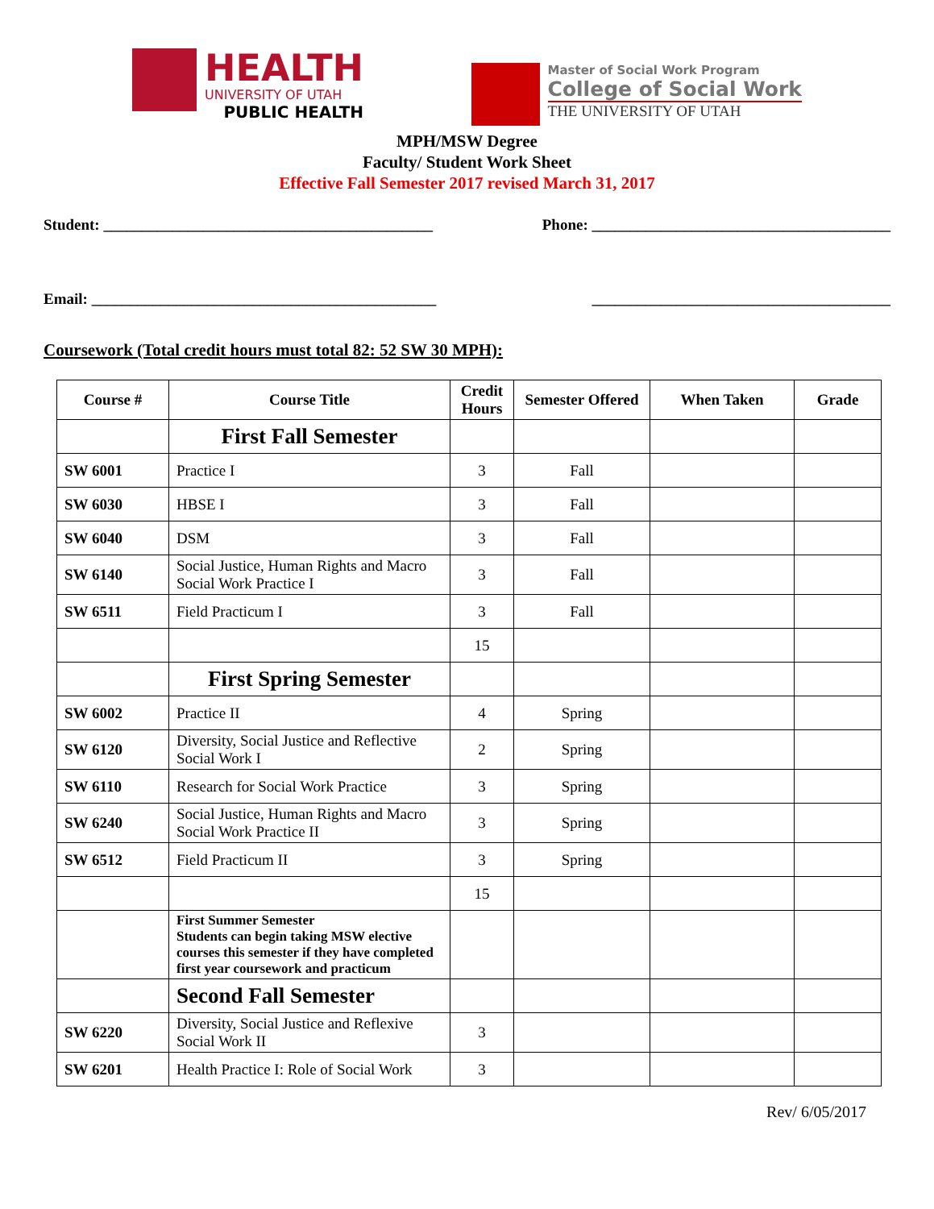HEALTH
UNIVERSITY OF UTAH
PUBLIC HEALTH
Master of Social Work Program
College of Social Work
THE UNIVERSITY OF UTAH
MPH/MSW Degree
Faculty/ Student Work Sheet
Effective Fall Semester 2017 revised March 31, 2017
Student: ___________________________________________ Phone: _______________________________________
Email: _____________________________________________ _______________________________________
Coursework (Total credit hours must total 82: 52 SW 30 MPH):
| Course # | Course Title | Credit Hours | Semester Offered | When Taken | Grade |
| --- | --- | --- | --- | --- | --- |
| | First Fall Semester | | | | |
| SW 6001 | Practice I | 3 | Fall | | |
| SW 6030 | HBSE I | 3 | Fall | | |
| SW 6040 | DSM | 3 | Fall | | |
| SW 6140 | Social Justice, Human Rights and Macro Social Work Practice I | 3 | Fall | | |
| SW 6511 | Field Practicum I | 3 | Fall | | |
| | | 15 | | | |
| | First Spring Semester | | | | |
| SW 6002 | Practice II | 4 | Spring | | |
| SW 6120 | Diversity, Social Justice and Reflective Social Work I | 2 | Spring | | |
| SW 6110 | Research for Social Work Practice | 3 | Spring | | |
| SW 6240 | Social Justice, Human Rights and Macro Social Work Practice II | 3 | Spring | | |
| SW 6512 | Field Practicum II | 3 | Spring | | |
| | | 15 | | | |
| | First Summer Semester Students can begin taking MSW elective courses this semester if they have completed first year coursework and practicum | | | | |
| | Second Fall Semester | | | | |
| SW 6220 | Diversity, Social Justice and Reflexive Social Work II | 3 | | | |
| SW 6201 | Health Practice I: Role of Social Work | 3 | | | |
Rev/ 6/05/2017